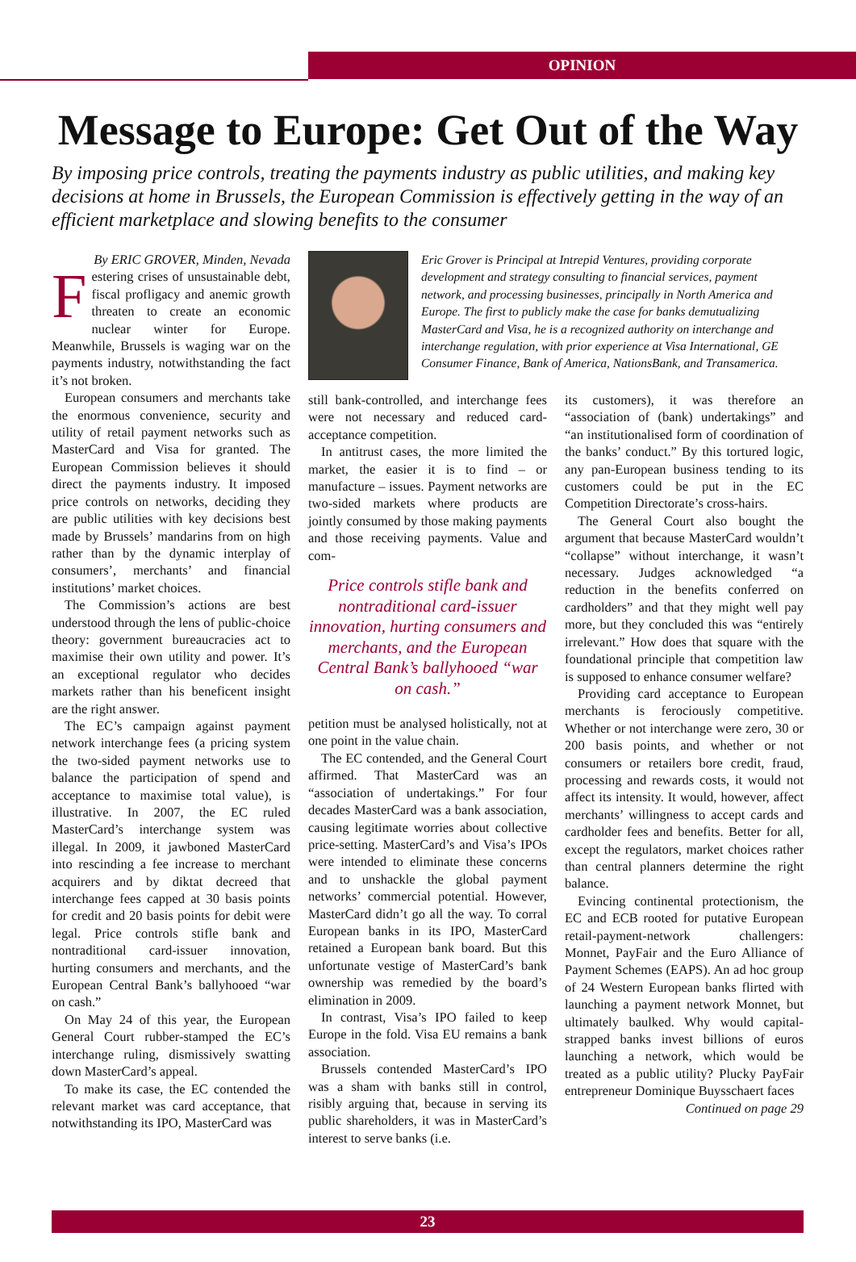OPINION
Message to Europe: Get Out of the Way
By imposing price controls, treating the payments industry as public utilities, and making key decisions at home in Brussels, the European Commission is effectively getting in the way of an efficient marketplace and slowing benefits to the consumer
By ERIC GROVER, Minden, Nevada
Festering crises of unsustainable debt, fiscal profligacy and anemic growth threaten to create an economic nuclear winter for Europe. Meanwhile, Brussels is waging war on the payments industry, notwithstanding the fact it’s not broken.
European consumers and merchants take the enormous convenience, security and utility of retail payment networks such as MasterCard and Visa for granted. The European Commission believes it should direct the payments industry. It imposed price controls on networks, deciding they are public utilities with key decisions best made by Brussels’ mandarins from on high rather than by the dynamic interplay of consumers’, merchants’ and financial institutions’ market choices.
The Commission’s actions are best understood through the lens of public-choice theory: government bureaucracies act to maximise their own utility and power. It’s an exceptional regulator who decides markets rather than his beneficent insight are the right answer.
The EC’s campaign against payment network interchange fees (a pricing system the two-sided payment networks use to balance the participation of spend and acceptance to maximise total value), is illustrative. In 2007, the EC ruled MasterCard’s interchange system was illegal. In 2009, it jawboned MasterCard into rescinding a fee increase to merchant acquirers and by diktat decreed that interchange fees capped at 30 basis points for credit and 20 basis points for debit were legal. Price controls stifle bank and nontraditional card-issuer innovation, hurting consumers and merchants, and the European Central Bank’s ballyhooed “war on cash.”
On May 24 of this year, the European General Court rubber-stamped the EC’s interchange ruling, dismissively swatting down MasterCard’s appeal.
To make its case, the EC contended the relevant market was card acceptance, that notwithstanding its IPO, MasterCard was
Eric Grover is Principal at Intrepid Ventures, providing corporate development and strategy consulting to financial services, payment network, and processing businesses, principally in North America and Europe. The first to publicly make the case for banks demutualizing MasterCard and Visa, he is a recognized authority on interchange and interchange regulation, with prior experience at Visa International, GE Consumer Finance, Bank of America, NationsBank, and Transamerica.
still bank-controlled, and interchange fees were not necessary and reduced card-acceptance competition.
In antitrust cases, the more limited the market, the easier it is to find – or manufacture – issues. Payment networks are two-sided markets where products are jointly consumed by those making payments and those receiving payments. Value and com-
Price controls stifle bank and nontraditional card-issuer innovation, hurting consumers and merchants, and the European Central Bank’s ballyhooed “war on cash.”
petition must be analysed holistically, not at one point in the value chain.
The EC contended, and the General Court affirmed. That MasterCard was an “association of undertakings.” For four decades MasterCard was a bank association, causing legitimate worries about collective price-setting. MasterCard’s and Visa’s IPOs were intended to eliminate these concerns and to unshackle the global payment networks’ commercial potential. However, MasterCard didn’t go all the way. To corral European banks in its IPO, MasterCard retained a European bank board. But this unfortunate vestige of MasterCard’s bank ownership was remedied by the board’s elimination in 2009.
In contrast, Visa’s IPO failed to keep Europe in the fold. Visa EU remains a bank association.
Brussels contended MasterCard’s IPO was a sham with banks still in control, risibly arguing that, because in serving its public shareholders, it was in MasterCard’s interest to serve banks (i.e.
its customers), it was therefore an “association of (bank) undertakings” and “an institutionalised form of coordination of the banks’ conduct.” By this tortured logic, any pan-European business tending to its customers could be put in the EC Competition Directorate’s cross-hairs.
The General Court also bought the argument that because MasterCard wouldn’t “collapse” without interchange, it wasn’t necessary. Judges acknowledged “a reduction in the benefits conferred on cardholders” and that they might well pay more, but they concluded this was “entirely irrelevant.” How does that square with the foundational principle that competition law is supposed to enhance consumer welfare?
Providing card acceptance to European merchants is ferociously competitive. Whether or not interchange were zero, 30 or 200 basis points, and whether or not consumers or retailers bore credit, fraud, processing and rewards costs, it would not affect its intensity. It would, however, affect merchants’ willingness to accept cards and cardholder fees and benefits. Better for all, except the regulators, market choices rather than central planners determine the right balance.
Evincing continental protectionism, the EC and ECB rooted for putative European retail-payment-network challengers: Monnet, PayFair and the Euro Alliance of Payment Schemes (EAPS). An ad hoc group of 24 Western European banks flirted with launching a payment network Monnet, but ultimately baulked. Why would capital-strapped banks invest billions of euros launching a network, which would be treated as a public utility? Plucky PayFair entrepreneur Dominique Buysschaert faces
Continued on page 29
23